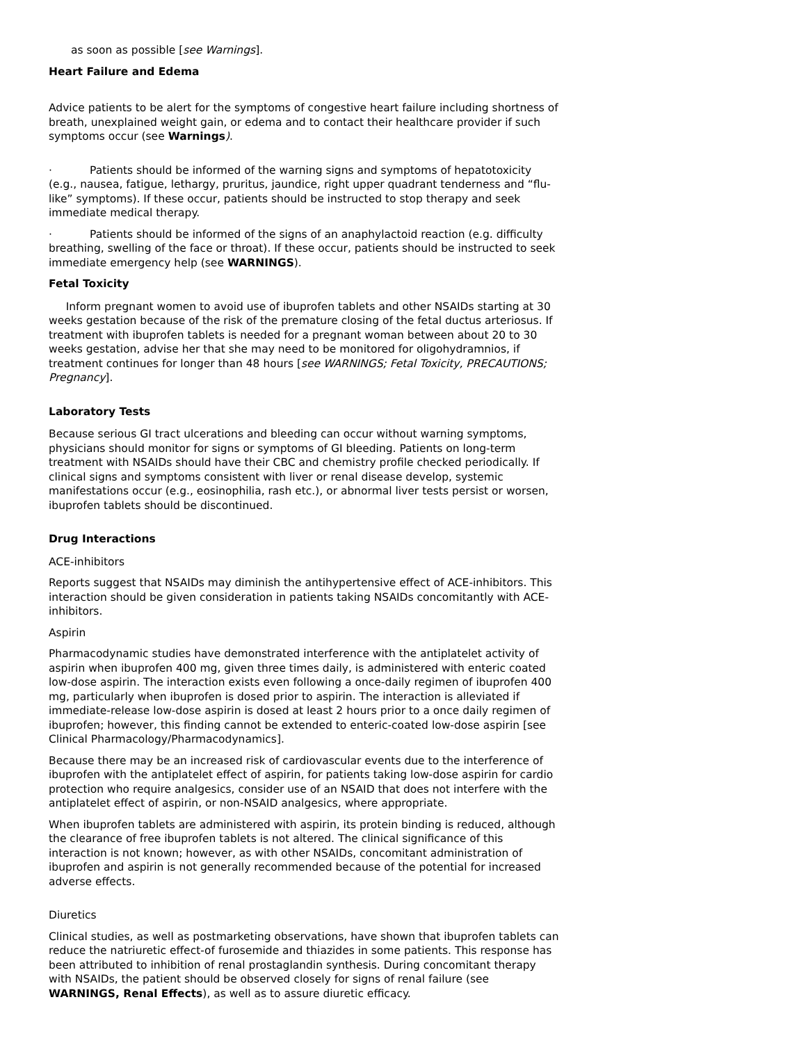as soon as possible [see Warnings].
Heart Failure and Edema
Advice patients to be alert for the symptoms of congestive heart failure including shortness of breath, unexplained weight gain, or edema and to contact their healthcare provider if such symptoms occur (see Warnings).
· Patients should be informed of the warning signs and symptoms of hepatotoxicity (e.g., nausea, fatigue, lethargy, pruritus, jaundice, right upper quadrant tenderness and “flu-like” symptoms). If these occur, patients should be instructed to stop therapy and seek immediate medical therapy.
· Patients should be informed of the signs of an anaphylactoid reaction (e.g. difficulty breathing, swelling of the face or throat). If these occur, patients should be instructed to seek immediate emergency help (see WARNINGS).
Fetal Toxicity
Inform pregnant women to avoid use of ibuprofen tablets and other NSAIDs starting at 30 weeks gestation because of the risk of the premature closing of the fetal ductus arteriosus. If treatment with ibuprofen tablets is needed for a pregnant woman between about 20 to 30 weeks gestation, advise her that she may need to be monitored for oligohydramnios, if treatment continues for longer than 48 hours [see WARNINGS; Fetal Toxicity, PRECAUTIONS; Pregnancy].
Laboratory Tests
Because serious GI tract ulcerations and bleeding can occur without warning symptoms, physicians should monitor for signs or symptoms of GI bleeding. Patients on long-term treatment with NSAIDs should have their CBC and chemistry profile checked periodically. If clinical signs and symptoms consistent with liver or renal disease develop, systemic manifestations occur (e.g., eosinophilia, rash etc.), or abnormal liver tests persist or worsen, ibuprofen tablets should be discontinued.
Drug Interactions
ACE-inhibitors
Reports suggest that NSAIDs may diminish the antihypertensive effect of ACE-inhibitors. This interaction should be given consideration in patients taking NSAIDs concomitantly with ACE-inhibitors.
Aspirin
Pharmacodynamic studies have demonstrated interference with the antiplatelet activity of aspirin when ibuprofen 400 mg, given three times daily, is administered with enteric coated low-dose aspirin. The interaction exists even following a once-daily regimen of ibuprofen 400 mg, particularly when ibuprofen is dosed prior to aspirin. The interaction is alleviated if immediate-release low-dose aspirin is dosed at least 2 hours prior to a once daily regimen of ibuprofen; however, this finding cannot be extended to enteric-coated low-dose aspirin [see Clinical Pharmacology/Pharmacodynamics].
Because there may be an increased risk of cardiovascular events due to the interference of ibuprofen with the antiplatelet effect of aspirin, for patients taking low-dose aspirin for cardio protection who require analgesics, consider use of an NSAID that does not interfere with the antiplatelet effect of aspirin, or non-NSAID analgesics, where appropriate.
When ibuprofen tablets are administered with aspirin, its protein binding is reduced, although the clearance of free ibuprofen tablets is not altered. The clinical significance of this interaction is not known; however, as with other NSAIDs, concomitant administration of ibuprofen and aspirin is not generally recommended because of the potential for increased adverse effects.
Diuretics
Clinical studies, as well as postmarketing observations, have shown that ibuprofen tablets can reduce the natriuretic effect-of furosemide and thiazides in some patients. This response has been attributed to inhibition of renal prostaglandin synthesis. During concomitant therapy with NSAIDs, the patient should be observed closely for signs of renal failure (see WARNINGS, Renal Effects), as well as to assure diuretic efficacy.